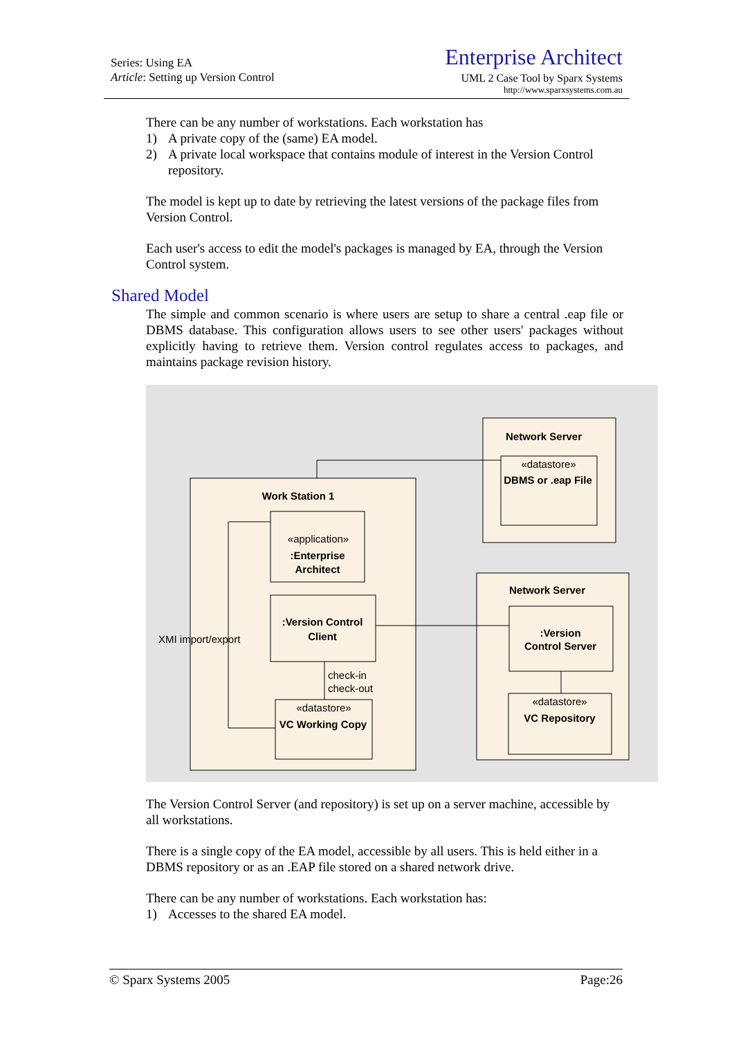Series: Using EA
Article: Setting up Version Control
Enterprise Architect
UML 2 Case Tool by Sparx Systems
http://www.sparxsystems.com.au
There can be any number of workstations. Each workstation has
1) A private copy of the (same) EA model.
2) A private local workspace that contains module of interest in the Version Control repository.
The model is kept up to date by retrieving the latest versions of the package files from Version Control.
Each user's access to edit the model's packages is managed by EA, through the Version Control system.
Shared Model
The simple and common scenario is where users are setup to share a central .eap file or DBMS database. This configuration allows users to see other users' packages without explicitly having to retrieve them. Version control regulates access to packages, and maintains package revision history.
Work Station 1
Network Server
Network Server
:Enterprise
Architect
:Version Control
Client
VC Working Copy
DBMS or .eap File
:Version
Control Server
VC Repository
«application»
«datastore»
«datastore»
«datastore»
XMI import/export
check-in
check-out
The Version Control Server (and repository) is set up on a server machine, accessible by all workstations.
There is a single copy of the EA model, accessible by all users. This is held either in a DBMS repository or as an .EAP file stored on a shared network drive.
There can be any number of workstations. Each workstation has:
1) Accesses to the shared EA model.
© Sparx Systems 2005 Page:26